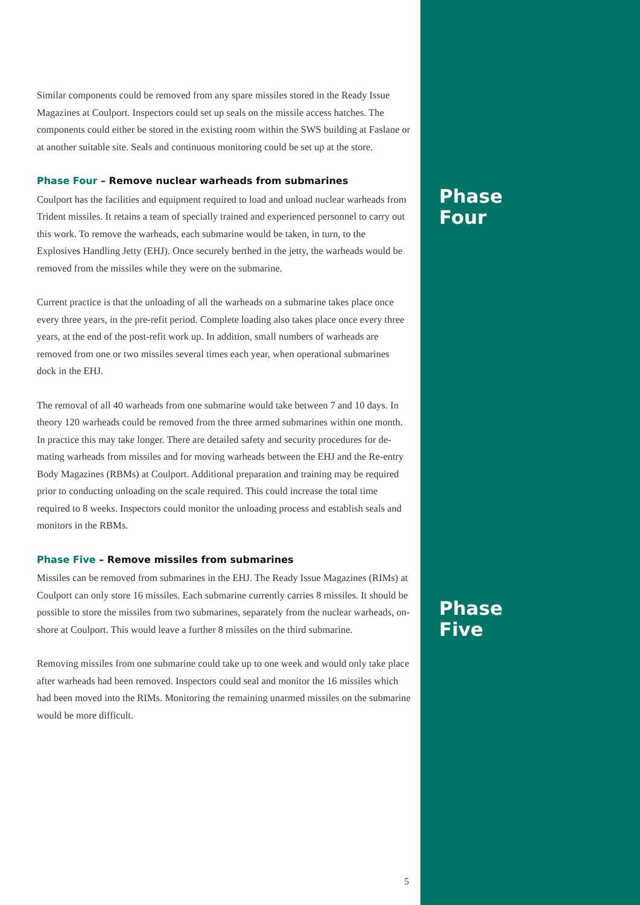Similar components could be removed from any spare missiles stored in the Ready Issue Magazines at Coulport. Inspectors could set up seals on the missile access hatches. The components could either be stored in the existing room within the SWS building at Faslane or at another suitable site. Seals and continuous monitoring could be set up at the store.
Phase Four – Remove nuclear warheads from submarines
Coulport has the facilities and equipment required to load and unload nuclear warheads from Trident missiles. It retains a team of specially trained and experienced personnel to carry out this work. To remove the warheads, each submarine would be taken, in turn, to the Explosives Handling Jetty (EHJ). Once securely berthed in the jetty, the warheads would be removed from the missiles while they were on the submarine.
Current practice is that the unloading of all the warheads on a submarine takes place once every three years, in the pre-refit period. Complete loading also takes place once every three years, at the end of the post-refit work up. In addition, small numbers of warheads are removed from one or two missiles several times each year, when operational submarines dock in the EHJ.
The removal of all 40 warheads from one submarine would take between 7 and 10 days. In theory 120 warheads could be removed from the three armed submarines within one month. In practice this may take longer. There are detailed safety and security procedures for de-mating warheads from missiles and for moving warheads between the EHJ and the Re-entry Body Magazines (RBMs) at Coulport. Additional preparation and training may be required prior to conducting unloading on the scale required. This could increase the total time required to 8 weeks. Inspectors could monitor the unloading process and establish seals and monitors in the RBMs.
Phase Five – Remove missiles from submarines
Missiles can be removed from submarines in the EHJ. The Ready Issue Magazines (RIMs) at Coulport can only store 16 missiles. Each submarine currently carries 8 missiles. It should be possible to store the missiles from two submarines, separately from the nuclear warheads, on-shore at Coulport. This would leave a further 8 missiles on the third submarine.
Removing missiles from one submarine could take up to one week and would only take place after warheads had been removed. Inspectors could seal and monitor the 16 missiles which had been moved into the RIMs. Monitoring the remaining unarmed missiles on the submarine would be more difficult.
Phase
Four
Phase
Five
5